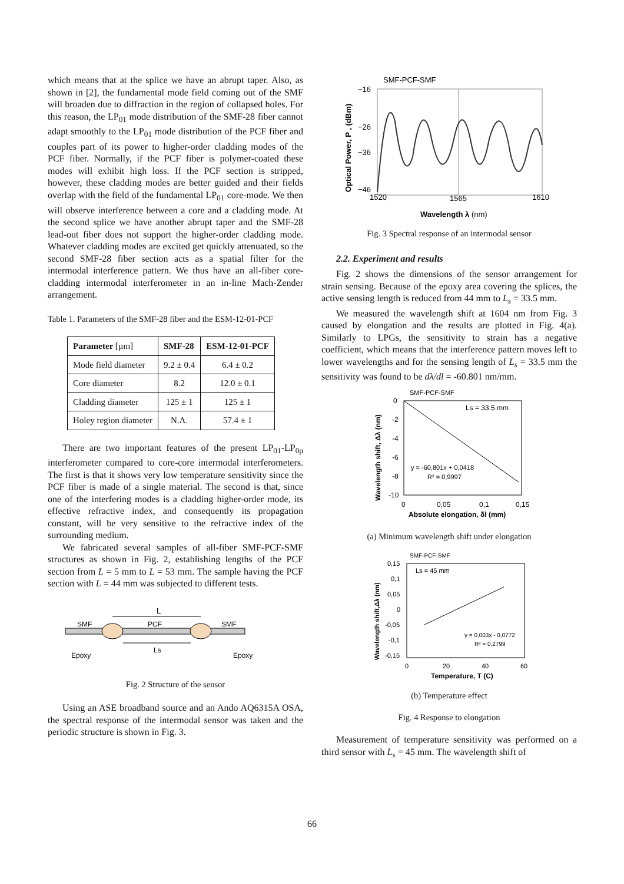which means that at the splice we have an abrupt taper. Also, as shown in [2], the fundamental mode field coming out of the SMF will broaden due to diffraction in the region of collapsed holes. For this reason, the LP<sub>01</sub> mode distribution of the SMF-28 fiber cannot adapt smoothly to the LP<sub>01</sub> mode distribution of the PCF fiber and couples part of its power to higher-order cladding modes of the PCF fiber. Normally, if the PCF fiber is polymer-coated these modes will exhibit high loss. If the PCF section is stripped, however, these cladding modes are better guided and their fields overlap with the field of the fundamental LP<sub>01</sub> core-mode. We then will observe interference between a core and a cladding mode. At the second splice we have another abrupt taper and the SMF-28 lead-out fiber does not support the higher-order cladding mode. Whatever cladding modes are excited get quickly attenuated, so the second SMF-28 fiber section acts as a spatial filter for the intermodal interference pattern. We thus have an all-fiber core-cladding intermodal interferometer in an in-line Mach-Zender arrangement.
Table 1. Parameters of the SMF-28 fiber and the ESM-12-01-PCF
| Parameter [µm] | SMF-28 | ESM-12-01-PCF |
| --- | --- | --- |
| Mode field diameter | 9.2 ± 0.4 | 6.4 ± 0.2 |
| Core diameter | 8.2 | 12.0 ± 0.1 |
| Cladding diameter | 125 ± 1 | 125 ± 1 |
| Holey region diameter | N.A. | 57.4 ± 1 |
There are two important features of the present LP<sub>01</sub>-LP<sub>0p</sub> interferometer compared to core-core intermodal interferometers. The first is that it shows very low temperature sensitivity since the PCF fiber is made of a single material. The second is that, since one of the interfering modes is a cladding higher-order mode, its effective refractive index, and consequently its propagation constant, will be very sensitive to the refractive index of the surrounding medium.
We fabricated several samples of all-fiber SMF-PCF-SMF structures as shown in Fig. 2, establishing lengths of the PCF section from L = 5 mm to L = 53 mm. The sample having the PCF section with L = 44 mm was subjected to different tests.
L
SMF
PCF
SMF
Ls
Epoxy
Epoxy
Fig. 2 Structure of the sensor
Using an ASE broadband source and an Ando AQ6315A OSA, the spectral response of the intermodal sensor was taken and the periodic structure is shown in Fig. 3.
SMF-PCF-SMF
−16
−26
−36
−46
1520
1565
1610
Wavelength λ (nm)
Optical Power, P , (dBm)
Fig. 3 Spectral response of an intermodal sensor
2.2. Experiment and results
Fig. 2 shows the dimensions of the sensor arrangement for strain sensing. Because of the epoxy area covering the splices, the active sensing length is reduced from 44 mm to L<sub>s</sub> = 33.5 mm.
We measured the wavelength shift at 1604 nm from Fig. 3 caused by elongation and the results are plotted in Fig. 4(a). Similarly to LPGs, the sensitivity to strain has a negative coefficient, which means that the interference pattern moves left to lower wavelengths and for the sensing length of L<sub>s</sub> = 33.5 mm the sensitivity was found to be dλ/dl = -60.801 nm/mm.
SMF-PCF-SMF
0
-2
-4
-6
-8
-10
0
0,05
0,1
0,15
Ls = 33.5 mm
y = -60,801x + 0,0418
R² = 0,9997
Absolute elongation, δl (mm)
Wavelength shift, Δλ (nm)
(a) Minimum wavelength shift under elongation
SMF-PCF-SMF
0,15
0,1
0,05
0
-0,05
-0,1
-0,15
0
20
40
60
Ls = 45 mm
y = 0,003x - 0,0772
R² = 0,2799
Temperature, T (C)
Wavelength shift,Δλ (nm)
(b) Temperature effect
Fig. 4 Response to elongation
Measurement of temperature sensitivity was performed on a third sensor with L<sub>s</sub> = 45 mm. The wavelength shift of
66